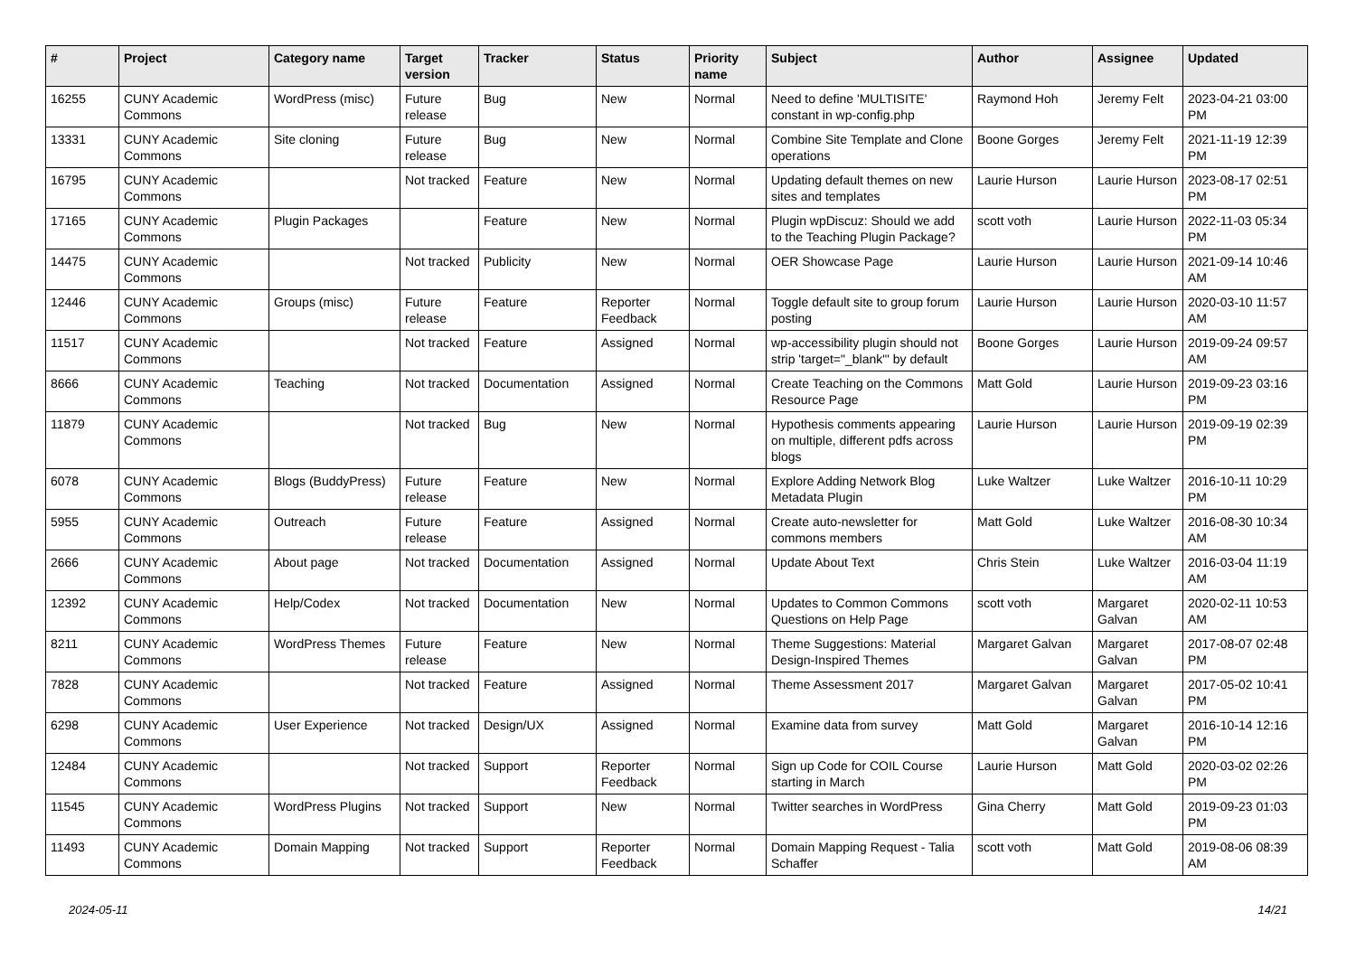| # | Project | Category name | Target version | Tracker | Status | Priority name | Subject | Author | Assignee | Updated |
| --- | --- | --- | --- | --- | --- | --- | --- | --- | --- | --- |
| 16255 | CUNY Academic Commons | WordPress (misc) | Future release | Bug | New | Normal | Need to define 'MULTISITE' constant in wp-config.php | Raymond Hoh | Jeremy Felt | 2023-04-21 03:00 PM |
| 13331 | CUNY Academic Commons | Site cloning | Future release | Bug | New | Normal | Combine Site Template and Clone operations | Boone Gorges | Jeremy Felt | 2021-11-19 12:39 PM |
| 16795 | CUNY Academic Commons | | Not tracked | Feature | New | Normal | Updating default themes on new sites and templates | Laurie Hurson | Laurie Hurson | 2023-08-17 02:51 PM |
| 17165 | CUNY Academic Commons | Plugin Packages | | Feature | New | Normal | Plugin wpDiscuz: Should we add to the Teaching Plugin Package? | scott voth | Laurie Hurson | 2022-11-03 05:34 PM |
| 14475 | CUNY Academic Commons | | Not tracked | Publicity | New | Normal | OER Showcase Page | Laurie Hurson | Laurie Hurson | 2021-09-14 10:46 AM |
| 12446 | CUNY Academic Commons | Groups (misc) | Future release | Feature | Reporter Feedback | Normal | Toggle default site to group forum posting | Laurie Hurson | Laurie Hurson | 2020-03-10 11:57 AM |
| 11517 | CUNY Academic Commons | | Not tracked | Feature | Assigned | Normal | wp-accessibility plugin should not strip 'target="_blank"' by default | Boone Gorges | Laurie Hurson | 2019-09-24 09:57 AM |
| 8666 | CUNY Academic Commons | Teaching | Not tracked | Documentation | Assigned | Normal | Create Teaching on the Commons Resource Page | Matt Gold | Laurie Hurson | 2019-09-23 03:16 PM |
| 11879 | CUNY Academic Commons | | Not tracked | Bug | New | Normal | Hypothesis comments appearing on multiple, different pdfs across blogs | Laurie Hurson | Laurie Hurson | 2019-09-19 02:39 PM |
| 6078 | CUNY Academic Commons | Blogs (BuddyPress) | Future release | Feature | New | Normal | Explore Adding Network Blog Metadata Plugin | Luke Waltzer | Luke Waltzer | 2016-10-11 10:29 PM |
| 5955 | CUNY Academic Commons | Outreach | Future release | Feature | Assigned | Normal | Create auto-newsletter for commons members | Matt Gold | Luke Waltzer | 2016-08-30 10:34 AM |
| 2666 | CUNY Academic Commons | About page | Not tracked | Documentation | Assigned | Normal | Update About Text | Chris Stein | Luke Waltzer | 2016-03-04 11:19 AM |
| 12392 | CUNY Academic Commons | Help/Codex | Not tracked | Documentation | New | Normal | Updates to Common Commons Questions on Help Page | scott voth | Margaret Galvan | 2020-02-11 10:53 AM |
| 8211 | CUNY Academic Commons | WordPress Themes | Future release | Feature | New | Normal | Theme Suggestions: Material Design-Inspired Themes | Margaret Galvan | Margaret Galvan | 2017-08-07 02:48 PM |
| 7828 | CUNY Academic Commons | | Not tracked | Feature | Assigned | Normal | Theme Assessment 2017 | Margaret Galvan | Margaret Galvan | 2017-05-02 10:41 PM |
| 6298 | CUNY Academic Commons | User Experience | Not tracked | Design/UX | Assigned | Normal | Examine data from survey | Matt Gold | Margaret Galvan | 2016-10-14 12:16 PM |
| 12484 | CUNY Academic Commons | | Not tracked | Support | Reporter Feedback | Normal | Sign up Code for COIL Course starting in March | Laurie Hurson | Matt Gold | 2020-03-02 02:26 PM |
| 11545 | CUNY Academic Commons | WordPress Plugins | Not tracked | Support | New | Normal | Twitter searches in WordPress | Gina Cherry | Matt Gold | 2019-09-23 01:03 PM |
| 11493 | CUNY Academic Commons | Domain Mapping | Not tracked | Support | Reporter Feedback | Normal | Domain Mapping Request - Talia Schaffer | scott voth | Matt Gold | 2019-08-06 08:39 AM |
2024-05-11 14/21